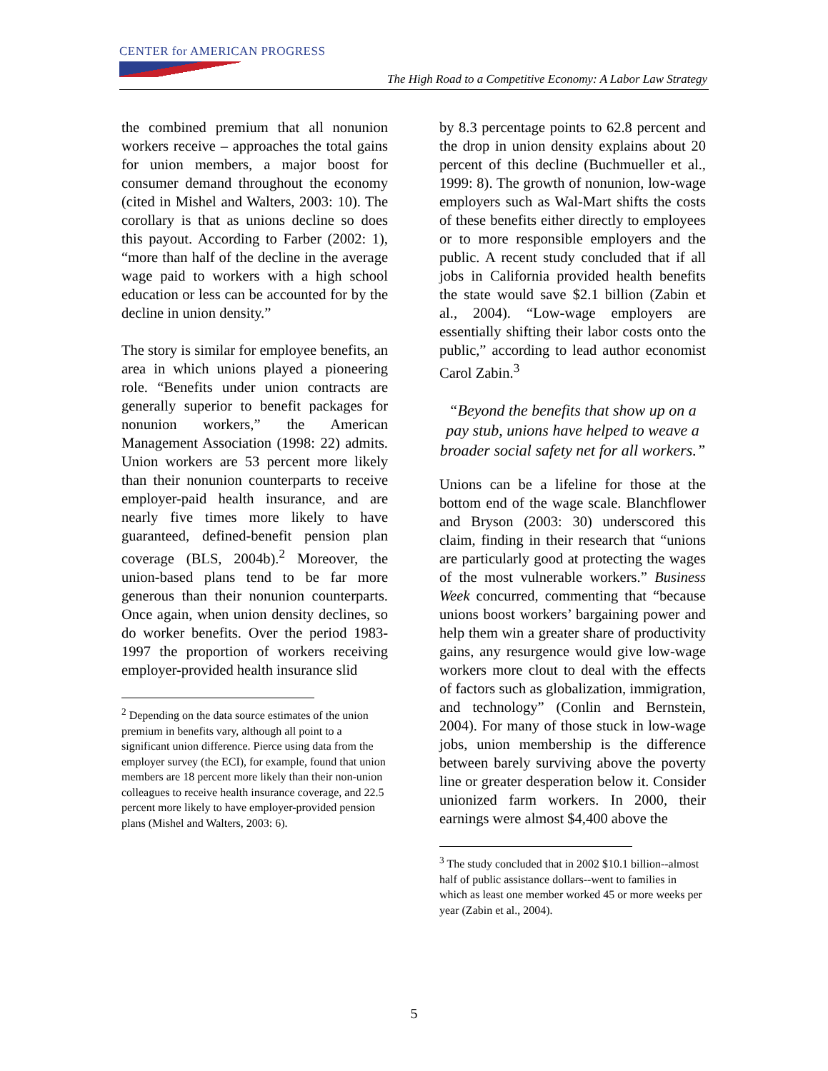CENTER for AMERICAN PROGRESS
The High Road to a Competitive Economy: A Labor Law Strategy
the combined premium that all nonunion workers receive – approaches the total gains for union members, a major boost for consumer demand throughout the economy (cited in Mishel and Walters, 2003: 10). The corollary is that as unions decline so does this payout. According to Farber (2002: 1), “more than half of the decline in the average wage paid to workers with a high school education or less can be accounted for by the decline in union density.”
The story is similar for employee benefits, an area in which unions played a pioneering role. “Benefits under union contracts are generally superior to benefit packages for nonunion workers,” the American Management Association (1998: 22) admits. Union workers are 53 percent more likely than their nonunion counterparts to receive employer-paid health insurance, and are nearly five times more likely to have guaranteed, defined-benefit pension plan coverage (BLS, 2004b).<sup>2</sup> Moreover, the union-based plans tend to be far more generous than their nonunion counterparts. Once again, when union density declines, so do worker benefits. Over the period 1983-1997 the proportion of workers receiving employer-provided health insurance slid
<sup>2</sup> Depending on the data source estimates of the union premium in benefits vary, although all point to a significant union difference. Pierce using data from the employer survey (the ECI), for example, found that union members are 18 percent more likely than their non-union colleagues to receive health insurance coverage, and 22.5 percent more likely to have employer-provided pension plans (Mishel and Walters, 2003: 6).
by 8.3 percentage points to 62.8 percent and the drop in union density explains about 20 percent of this decline (Buchmueller et al., 1999: 8). The growth of nonunion, low-wage employers such as Wal-Mart shifts the costs of these benefits either directly to employees or to more responsible employers and the public. A recent study concluded that if all jobs in California provided health benefits the state would save $2.1 billion (Zabin et al., 2004). “Low-wage employers are essentially shifting their labor costs onto the public,” according to lead author economist Carol Zabin.<sup>3</sup>
“Beyond the benefits that show up on a pay stub, unions have helped to weave a broader social safety net for all workers.”
Unions can be a lifeline for those at the bottom end of the wage scale. Blanchflower and Bryson (2003: 30) underscored this claim, finding in their research that “unions are particularly good at protecting the wages of the most vulnerable workers.” Business Week concurred, commenting that “because unions boost workers’ bargaining power and help them win a greater share of productivity gains, any resurgence would give low-wage workers more clout to deal with the effects of factors such as globalization, immigration, and technology” (Conlin and Bernstein, 2004). For many of those stuck in low-wage jobs, union membership is the difference between barely surviving above the poverty line or greater desperation below it. Consider unionized farm workers. In 2000, their earnings were almost $4,400 above the
<sup>3</sup> The study concluded that in 2002 $10.1 billion--almost half of public assistance dollars--went to families in which as least one member worked 45 or more weeks per year (Zabin et al., 2004).
5